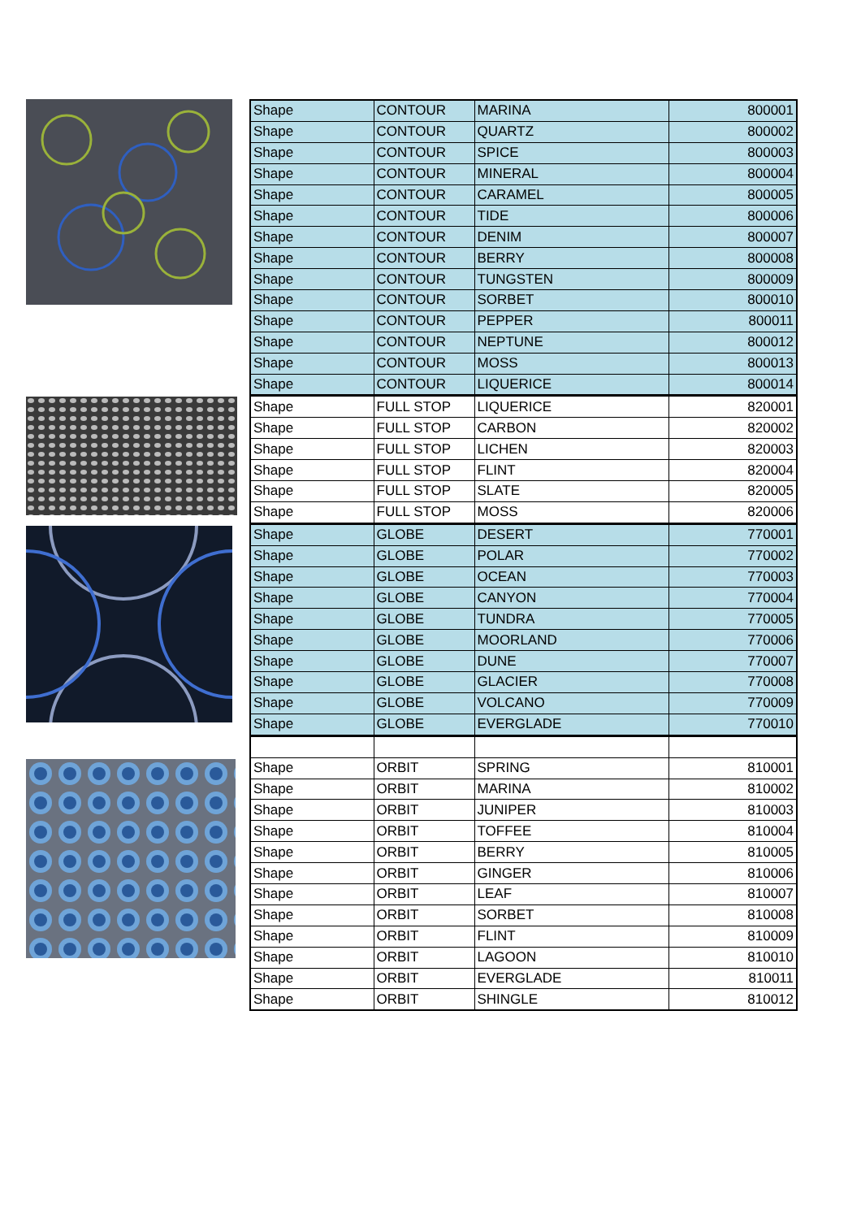| Shape | CONTOUR | MARINA | 800001 |
| Shape | CONTOUR | QUARTZ | 800002 |
| Shape | CONTOUR | SPICE | 800003 |
| Shape | CONTOUR | MINERAL | 800004 |
| Shape | CONTOUR | CARAMEL | 800005 |
| Shape | CONTOUR | TIDE | 800006 |
| Shape | CONTOUR | DENIM | 800007 |
| Shape | CONTOUR | BERRY | 800008 |
| Shape | CONTOUR | TUNGSTEN | 800009 |
| Shape | CONTOUR | SORBET | 800010 |
| Shape | CONTOUR | PEPPER | 800011 |
| Shape | CONTOUR | NEPTUNE | 800012 |
| Shape | CONTOUR | MOSS | 800013 |
| Shape | CONTOUR | LIQUERICE | 800014 |
| Shape | FULL STOP | LIQUERICE | 820001 |
| Shape | FULL STOP | CARBON | 820002 |
| Shape | FULL STOP | LICHEN | 820003 |
| Shape | FULL STOP | FLINT | 820004 |
| Shape | FULL STOP | SLATE | 820005 |
| Shape | FULL STOP | MOSS | 820006 |
| Shape | GLOBE | DESERT | 770001 |
| Shape | GLOBE | POLAR | 770002 |
| Shape | GLOBE | OCEAN | 770003 |
| Shape | GLOBE | CANYON | 770004 |
| Shape | GLOBE | TUNDRA | 770005 |
| Shape | GLOBE | MOORLAND | 770006 |
| Shape | GLOBE | DUNE | 770007 |
| Shape | GLOBE | GLACIER | 770008 |
| Shape | GLOBE | VOLCANO | 770009 |
| Shape | GLOBE | EVERGLADE | 770010 |
| Shape | ORBIT | SPRING | 810001 |
| Shape | ORBIT | MARINA | 810002 |
| Shape | ORBIT | JUNIPER | 810003 |
| Shape | ORBIT | TOFFEE | 810004 |
| Shape | ORBIT | BERRY | 810005 |
| Shape | ORBIT | GINGER | 810006 |
| Shape | ORBIT | LEAF | 810007 |
| Shape | ORBIT | SORBET | 810008 |
| Shape | ORBIT | FLINT | 810009 |
| Shape | ORBIT | LAGOON | 810010 |
| Shape | ORBIT | EVERGLADE | 810011 |
| Shape | ORBIT | SHINGLE | 810012 |